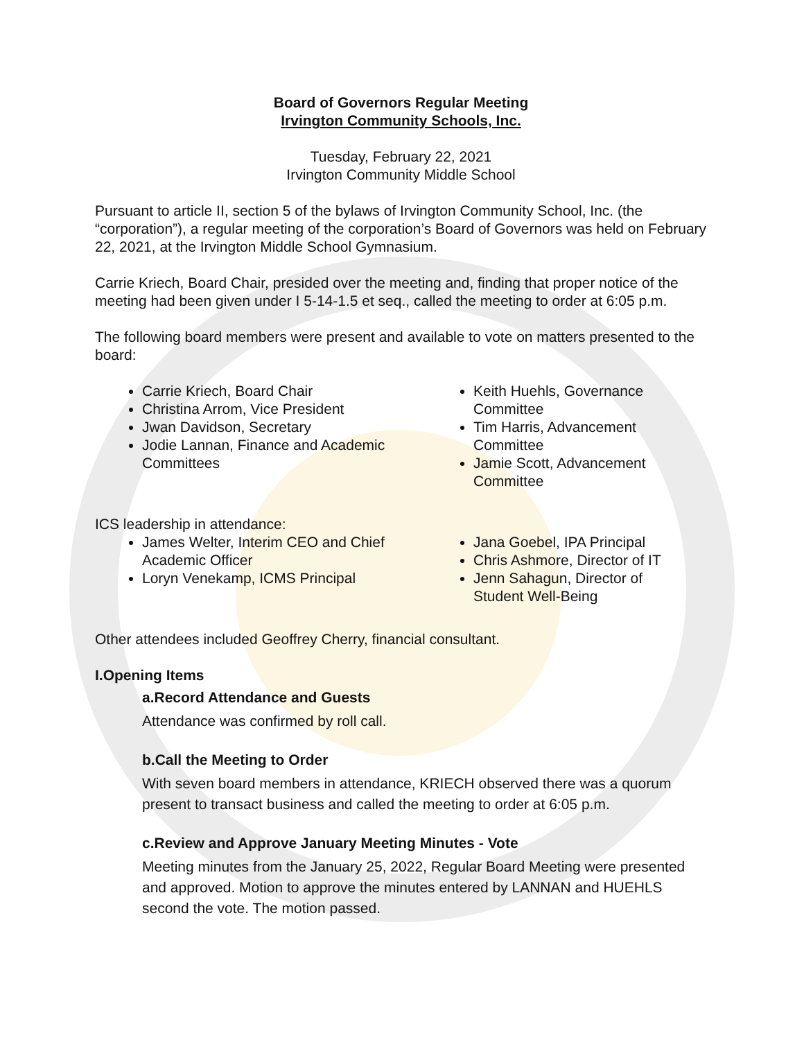Board of Governors Regular Meeting
Irvington Community Schools, Inc.
Tuesday, February 22, 2021
Irvington Community Middle School
Pursuant to article II, section 5 of the bylaws of Irvington Community School, Inc. (the “corporation”), a regular meeting of the corporation’s Board of Governors was held on February 22, 2021, at the Irvington Middle School Gymnasium.
Carrie Kriech, Board Chair, presided over the meeting and, finding that proper notice of the meeting had been given under I 5-14-1.5 et seq., called the meeting to order at 6:05 p.m.
The following board members were present and available to vote on matters presented to the board:
Carrie Kriech, Board Chair
Christina Arrom, Vice President
Jwan Davidson, Secretary
Jodie Lannan, Finance and Academic Committees
Keith Huehls, Governance Committee
Tim Harris, Advancement Committee
Jamie Scott, Advancement Committee
ICS leadership in attendance:
James Welter, Interim CEO and Chief Academic Officer
Loryn Venekamp, ICMS Principal
Jana Goebel, IPA Principal
Chris Ashmore, Director of IT
Jenn Sahagun, Director of Student Well-Being
Other attendees included Geoffrey Cherry, financial consultant.
I.Opening Items
a.Record Attendance and Guests
Attendance was confirmed by roll call.
b.Call the Meeting to Order
With seven board members in attendance, KRIECH observed there was a quorum present to transact business and called the meeting to order at 6:05 p.m.
c.Review and Approve January Meeting Minutes - Vote
Meeting minutes from the January 25, 2022, Regular Board Meeting were presented and approved. Motion to approve the minutes entered by LANNAN and HUEHLS second the vote. The motion passed.